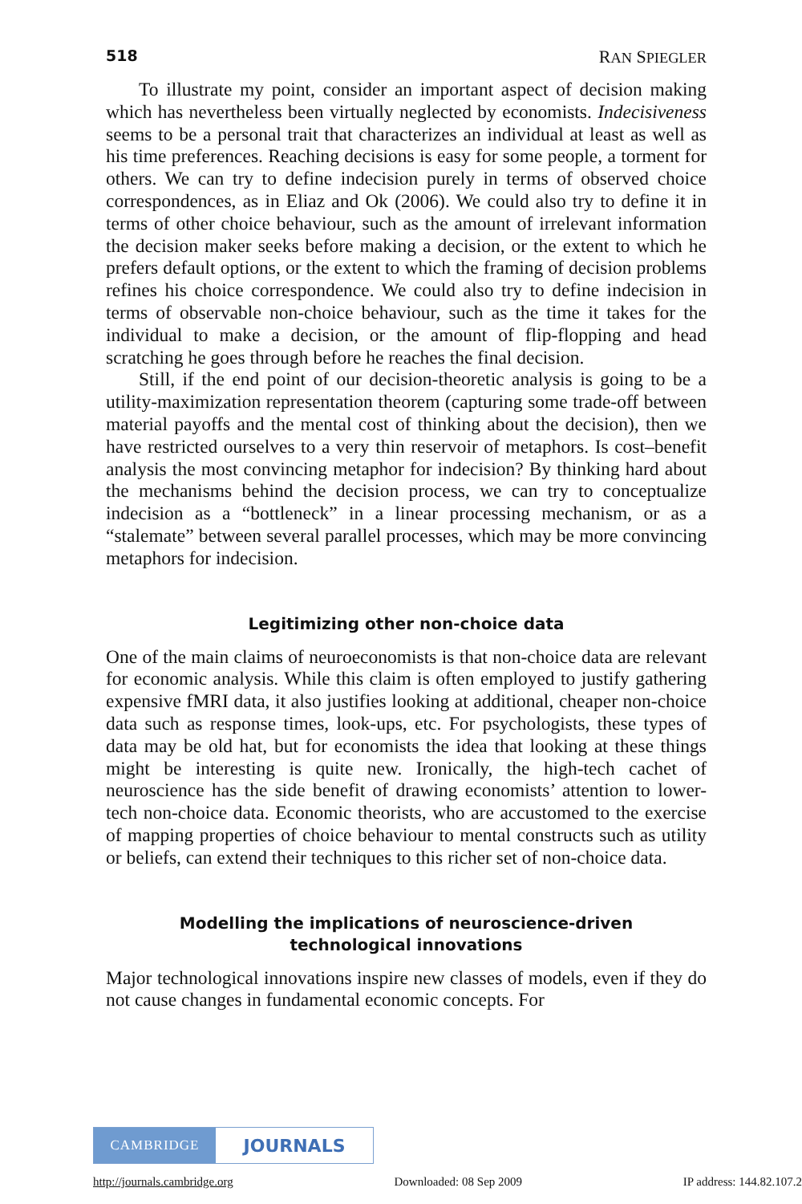518 RAN SPIEGLER
To illustrate my point, consider an important aspect of decision making which has nevertheless been virtually neglected by economists. Indecisiveness seems to be a personal trait that characterizes an individual at least as well as his time preferences. Reaching decisions is easy for some people, a torment for others. We can try to define indecision purely in terms of observed choice correspondences, as in Eliaz and Ok (2006). We could also try to define it in terms of other choice behaviour, such as the amount of irrelevant information the decision maker seeks before making a decision, or the extent to which he prefers default options, or the extent to which the framing of decision problems refines his choice correspondence. We could also try to define indecision in terms of observable non-choice behaviour, such as the time it takes for the individual to make a decision, or the amount of flip-flopping and head scratching he goes through before he reaches the final decision.
Still, if the end point of our decision-theoretic analysis is going to be a utility-maximization representation theorem (capturing some trade-off between material payoffs and the mental cost of thinking about the decision), then we have restricted ourselves to a very thin reservoir of metaphors. Is cost–benefit analysis the most convincing metaphor for indecision? By thinking hard about the mechanisms behind the decision process, we can try to conceptualize indecision as a “bottleneck” in a linear processing mechanism, or as a “stalemate” between several parallel processes, which may be more convincing metaphors for indecision.
Legitimizing other non-choice data
One of the main claims of neuroeconomists is that non-choice data are relevant for economic analysis. While this claim is often employed to justify gathering expensive fMRI data, it also justifies looking at additional, cheaper non-choice data such as response times, look-ups, etc. For psychologists, these types of data may be old hat, but for economists the idea that looking at these things might be interesting is quite new. Ironically, the high-tech cachet of neuroscience has the side benefit of drawing economists’ attention to lower-tech non-choice data. Economic theorists, who are accustomed to the exercise of mapping properties of choice behaviour to mental constructs such as utility or beliefs, can extend their techniques to this richer set of non-choice data.
Modelling the implications of neuroscience-driven
technological innovations
Major technological innovations inspire new classes of models, even if they do not cause changes in fundamental economic concepts. For
CAMBRIDGE
JOURNALS
http://journals.cambridge.org Downloaded: 08 Sep 2009 IP address: 144.82.107.2